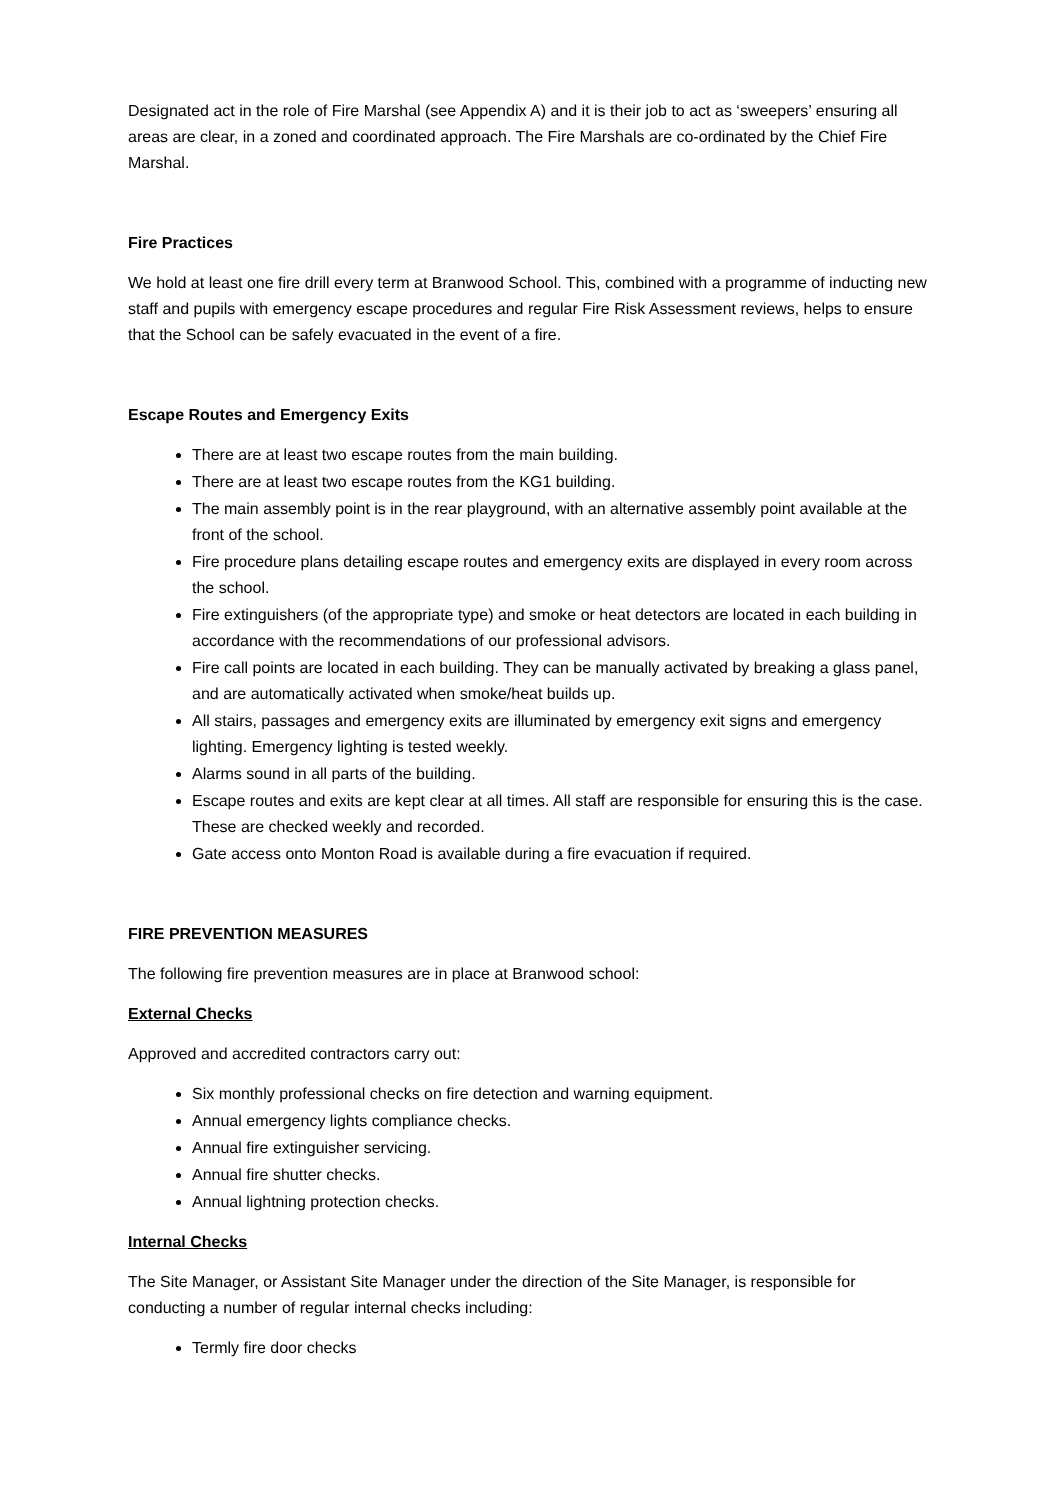Designated act in the role of Fire Marshal (see Appendix A) and it is their job to act as ‘sweepers’ ensuring all areas are clear, in a zoned and coordinated approach. The Fire Marshals are co-ordinated by the Chief Fire Marshal.
Fire Practices
We hold at least one fire drill every term at Branwood School. This, combined with a programme of inducting new staff and pupils with emergency escape procedures and regular Fire Risk Assessment reviews, helps to ensure that the School can be safely evacuated in the event of a fire.
Escape Routes and Emergency Exits
There are at least two escape routes from the main building.
There are at least two escape routes from the KG1 building.
The main assembly point is in the rear playground, with an alternative assembly point available at the front of the school.
Fire procedure plans detailing escape routes and emergency exits are displayed in every room across the school.
Fire extinguishers (of the appropriate type) and smoke or heat detectors are located in each building in accordance with the recommendations of our professional advisors.
Fire call points are located in each building. They can be manually activated by breaking a glass panel, and are automatically activated when smoke/heat builds up.
All stairs, passages and emergency exits are illuminated by emergency exit signs and emergency lighting. Emergency lighting is tested weekly.
Alarms sound in all parts of the building.
Escape routes and exits are kept clear at all times. All staff are responsible for ensuring this is the case. These are checked weekly and recorded.
Gate access onto Monton Road is available during a fire evacuation if required.
FIRE PREVENTION MEASURES
The following fire prevention measures are in place at Branwood school:
External Checks
Approved and accredited contractors carry out:
Six monthly professional checks on fire detection and warning equipment.
Annual emergency lights compliance checks.
Annual fire extinguisher servicing.
Annual fire shutter checks.
Annual lightning protection checks.
Internal Checks
The Site Manager, or Assistant Site Manager under the direction of the Site Manager, is responsible for conducting a number of regular internal checks including:
Termly fire door checks